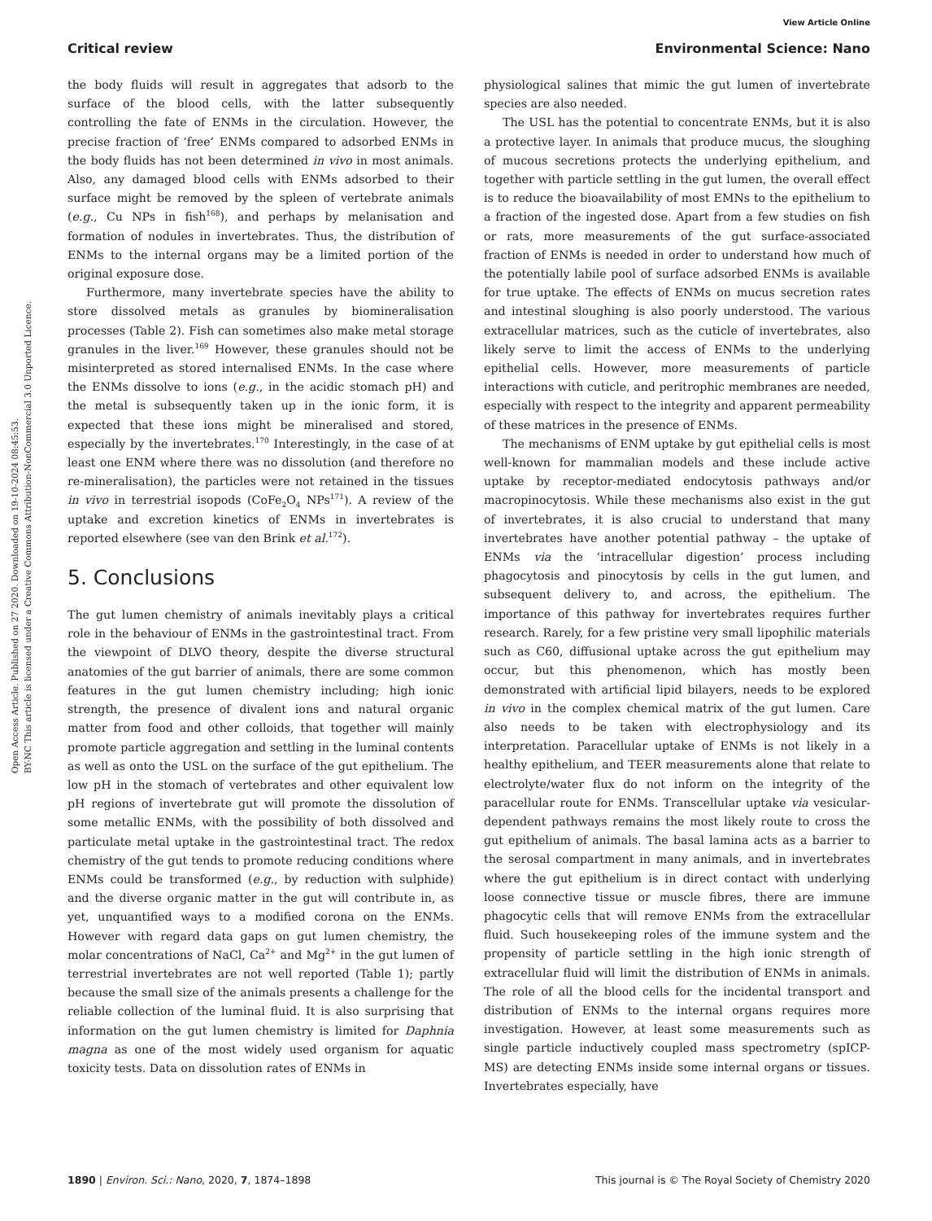Open Access Article. Published on 27 2020. Downloaded on 19-10-2024 08:45:53.
BY-NC This article is licensed under a Creative Commons Attribution-NonCommercial 3.0 Unported Licence.
View Article Online
Critical review Environmental Science: Nano
the body fluids will result in aggregates that adsorb to the surface of the blood cells, with the latter subsequently controlling the fate of ENMs in the circulation. However, the precise fraction of ‘free’ ENMs compared to adsorbed ENMs in the body fluids has not been determined in vivo in most animals. Also, any damaged blood cells with ENMs adsorbed to their surface might be removed by the spleen of vertebrate animals (e.g., Cu NPs in fish<sup>168</sup>), and perhaps by melanisation and formation of nodules in invertebrates. Thus, the distribution of ENMs to the internal organs may be a limited portion of the original exposure dose.
Furthermore, many invertebrate species have the ability to store dissolved metals as granules by biomineralisation processes (Table 2). Fish can sometimes also make metal storage granules in the liver.<sup>169</sup> However, these granules should not be misinterpreted as stored internalised ENMs. In the case where the ENMs dissolve to ions (e.g., in the acidic stomach pH) and the metal is subsequently taken up in the ionic form, it is expected that these ions might be mineralised and stored, especially by the invertebrates.<sup>170</sup> Interestingly, in the case of at least one ENM where there was no dissolution (and therefore no re-mineralisation), the particles were not retained in the tissues in vivo in terrestrial isopods (CoFe<sub>2</sub>O<sub>4</sub> NPs<sup>171</sup>). A review of the uptake and excretion kinetics of ENMs in invertebrates is reported elsewhere (see van den Brink et al.<sup>172</sup>).
5. Conclusions
The gut lumen chemistry of animals inevitably plays a critical role in the behaviour of ENMs in the gastrointestinal tract. From the viewpoint of DLVO theory, despite the diverse structural anatomies of the gut barrier of animals, there are some common features in the gut lumen chemistry including; high ionic strength, the presence of divalent ions and natural organic matter from food and other colloids, that together will mainly promote particle aggregation and settling in the luminal contents as well as onto the USL on the surface of the gut epithelium. The low pH in the stomach of vertebrates and other equivalent low pH regions of invertebrate gut will promote the dissolution of some metallic ENMs, with the possibility of both dissolved and particulate metal uptake in the gastrointestinal tract. The redox chemistry of the gut tends to promote reducing conditions where ENMs could be transformed (e.g., by reduction with sulphide) and the diverse organic matter in the gut will contribute in, as yet, unquantified ways to a modified corona on the ENMs. However with regard data gaps on gut lumen chemistry, the molar concentrations of NaCl, Ca<sup>2+</sup> and Mg<sup>2+</sup> in the gut lumen of terrestrial invertebrates are not well reported (Table 1); partly because the small size of the animals presents a challenge for the reliable collection of the luminal fluid. It is also surprising that information on the gut lumen chemistry is limited for Daphnia magna as one of the most widely used organism for aquatic toxicity tests. Data on dissolution rates of ENMs in
physiological salines that mimic the gut lumen of invertebrate species are also needed.
The USL has the potential to concentrate ENMs, but it is also a protective layer. In animals that produce mucus, the sloughing of mucous secretions protects the underlying epithelium, and together with particle settling in the gut lumen, the overall effect is to reduce the bioavailability of most EMNs to the epithelium to a fraction of the ingested dose. Apart from a few studies on fish or rats, more measurements of the gut surface-associated fraction of ENMs is needed in order to understand how much of the potentially labile pool of surface adsorbed ENMs is available for true uptake. The effects of ENMs on mucus secretion rates and intestinal sloughing is also poorly understood. The various extracellular matrices, such as the cuticle of invertebrates, also likely serve to limit the access of ENMs to the underlying epithelial cells. However, more measurements of particle interactions with cuticle, and peritrophic membranes are needed, especially with respect to the integrity and apparent permeability of these matrices in the presence of ENMs.
The mechanisms of ENM uptake by gut epithelial cells is most well-known for mammalian models and these include active uptake by receptor-mediated endocytosis pathways and/or macropinocytosis. While these mechanisms also exist in the gut of invertebrates, it is also crucial to understand that many invertebrates have another potential pathway – the uptake of ENMs via the ‘intracellular digestion’ process including phagocytosis and pinocytosis by cells in the gut lumen, and subsequent delivery to, and across, the epithelium. The importance of this pathway for invertebrates requires further research. Rarely, for a few pristine very small lipophilic materials such as C60, diffusional uptake across the gut epithelium may occur, but this phenomenon, which has mostly been demonstrated with artificial lipid bilayers, needs to be explored in vivo in the complex chemical matrix of the gut lumen. Care also needs to be taken with electrophysiology and its interpretation. Paracellular uptake of ENMs is not likely in a healthy epithelium, and TEER measurements alone that relate to electrolyte/water flux do not inform on the integrity of the paracellular route for ENMs. Transcellular uptake via vesicular-dependent pathways remains the most likely route to cross the gut epithelium of animals. The basal lamina acts as a barrier to the serosal compartment in many animals, and in invertebrates where the gut epithelium is in direct contact with underlying loose connective tissue or muscle fibres, there are immune phagocytic cells that will remove ENMs from the extracellular fluid. Such housekeeping roles of the immune system and the propensity of particle settling in the high ionic strength of extracellular fluid will limit the distribution of ENMs in animals. The role of all the blood cells for the incidental transport and distribution of ENMs to the internal organs requires more investigation. However, at least some measurements such as single particle inductively coupled mass spectrometry (spICP-MS) are detecting ENMs inside some internal organs or tissues. Invertebrates especially, have
1890 | Environ. Sci.: Nano, 2020, 7, 1874–1898 This journal is © The Royal Society of Chemistry 2020